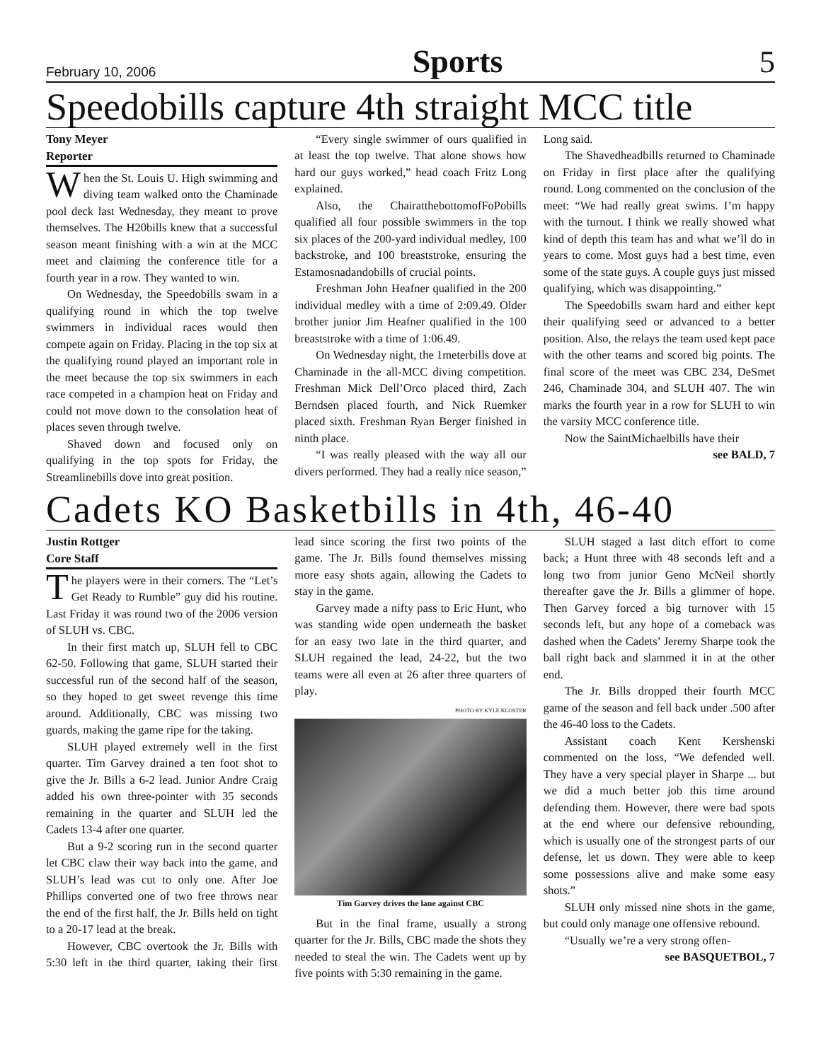February 10, 2006 Sports 5
Speedobills capture 4th straight MCC title
Tony Meyer
Reporter
When the St. Louis U. High swimming and diving team walked onto the Chaminade pool deck last Wednesday, they meant to prove themselves. The H20bills knew that a successful season meant finishing with a win at the MCC meet and claiming the conference title for a fourth year in a row. They wanted to win.
On Wednesday, the Speedobills swam in a qualifying round in which the top twelve swimmers in individual races would then compete again on Friday. Placing in the top six at the qualifying round played an important role in the meet because the top six swimmers in each race competed in a champion heat on Friday and could not move down to the consolation heat of places seven through twelve.
Shaved down and focused only on qualifying in the top spots for Friday, the Streamlinebills dove into great position.
“Every single swimmer of ours qualified in at least the top twelve. That alone shows how hard our guys worked,” head coach Fritz Long explained.
Also, the ChairatthebottomofFoPobills qualified all four possible swimmers in the top six places of the 200-yard individual medley, 100 backstroke, and 100 breaststroke, ensuring the Estamosnadandobills of crucial points.
Freshman John Heafner qualified in the 200 individual medley with a time of 2:09.49. Older brother junior Jim Heafner qualified in the 100 breaststroke with a time of 1:06.49.
On Wednesday night, the 1meterbills dove at Chaminade in the all-MCC diving competition. Freshman Mick Dell’Orco placed third, Zach Berndsen placed fourth, and Nick Ruemker placed sixth. Freshman Ryan Berger finished in ninth place.
“I was really pleased with the way all our divers performed. They had a really nice season,” Long said.
The Shavedheadbills returned to Chaminade on Friday in first place after the qualifying round. Long commented on the conclusion of the meet: “We had really great swims. I’m happy with the turnout. I think we really showed what kind of depth this team has and what we’ll do in years to come. Most guys had a best time, even some of the state guys. A couple guys just missed qualifying, which was disappointing.”
The Speedobills swam hard and either kept their qualifying seed or advanced to a better position. Also, the relays the team used kept pace with the other teams and scored big points. The final score of the meet was CBC 234, DeSmet 246, Chaminade 304, and SLUH 407. The win marks the fourth year in a row for SLUH to win the varsity MCC conference title.
Now the SaintMichaelbills have their
see BALD, 7
Cadets KO Basketbills in 4th, 46-40
Justin Rottger
Core Staff
The players were in their corners. The “Let’s Get Ready to Rumble” guy did his routine. Last Friday it was round two of the 2006 version of SLUH vs. CBC.
In their first match up, SLUH fell to CBC 62-50. Following that game, SLUH started their successful run of the second half of the season, so they hoped to get sweet revenge this time around. Additionally, CBC was missing two guards, making the game ripe for the taking.
SLUH played extremely well in the first quarter. Tim Garvey drained a ten foot shot to give the Jr. Bills a 6-2 lead. Junior Andre Craig added his own three-pointer with 35 seconds remaining in the quarter and SLUH led the Cadets 13-4 after one quarter.
But a 9-2 scoring run in the second quarter let CBC claw their way back into the game, and SLUH’s lead was cut to only one. After Joe Phillips converted one of two free throws near the end of the first half, the Jr. Bills held on tight to a 20-17 lead at the break.
However, CBC overtook the Jr. Bills with 5:30 left in the third quarter, taking their first lead since scoring the first two points of the game. The Jr. Bills found themselves missing more easy shots again, allowing the Cadets to stay in the game.
Garvey made a nifty pass to Eric Hunt, who was standing wide open underneath the basket for an easy two late in the third quarter, and SLUH regained the lead, 24-22, but the two teams were all even at 26 after three quarters of play.
PHOTO BY KYLE KLOSTER
Tim Garvey drives the lane against CBC
But in the final frame, usually a strong quarter for the Jr. Bills, CBC made the shots they needed to steal the win. The Cadets went up by five points with 5:30 remaining in the game.
SLUH staged a last ditch effort to come back; a Hunt three with 48 seconds left and a long two from junior Geno McNeil shortly thereafter gave the Jr. Bills a glimmer of hope. Then Garvey forced a big turnover with 15 seconds left, but any hope of a comeback was dashed when the Cadets’ Jeremy Sharpe took the ball right back and slammed it in at the other end.
The Jr. Bills dropped their fourth MCC game of the season and fell back under .500 after the 46-40 loss to the Cadets.
Assistant coach Kent Kershenski commented on the loss, “We defended well. They have a very special player in Sharpe ... but we did a much better job this time around defending them. However, there were bad spots at the end where our defensive rebounding, which is usually one of the strongest parts of our defense, let us down. They were able to keep some possessions alive and make some easy shots.”
SLUH only missed nine shots in the game, but could only manage one offensive rebound.
“Usually we’re a very strong offen-
see BASQUETBOL, 7